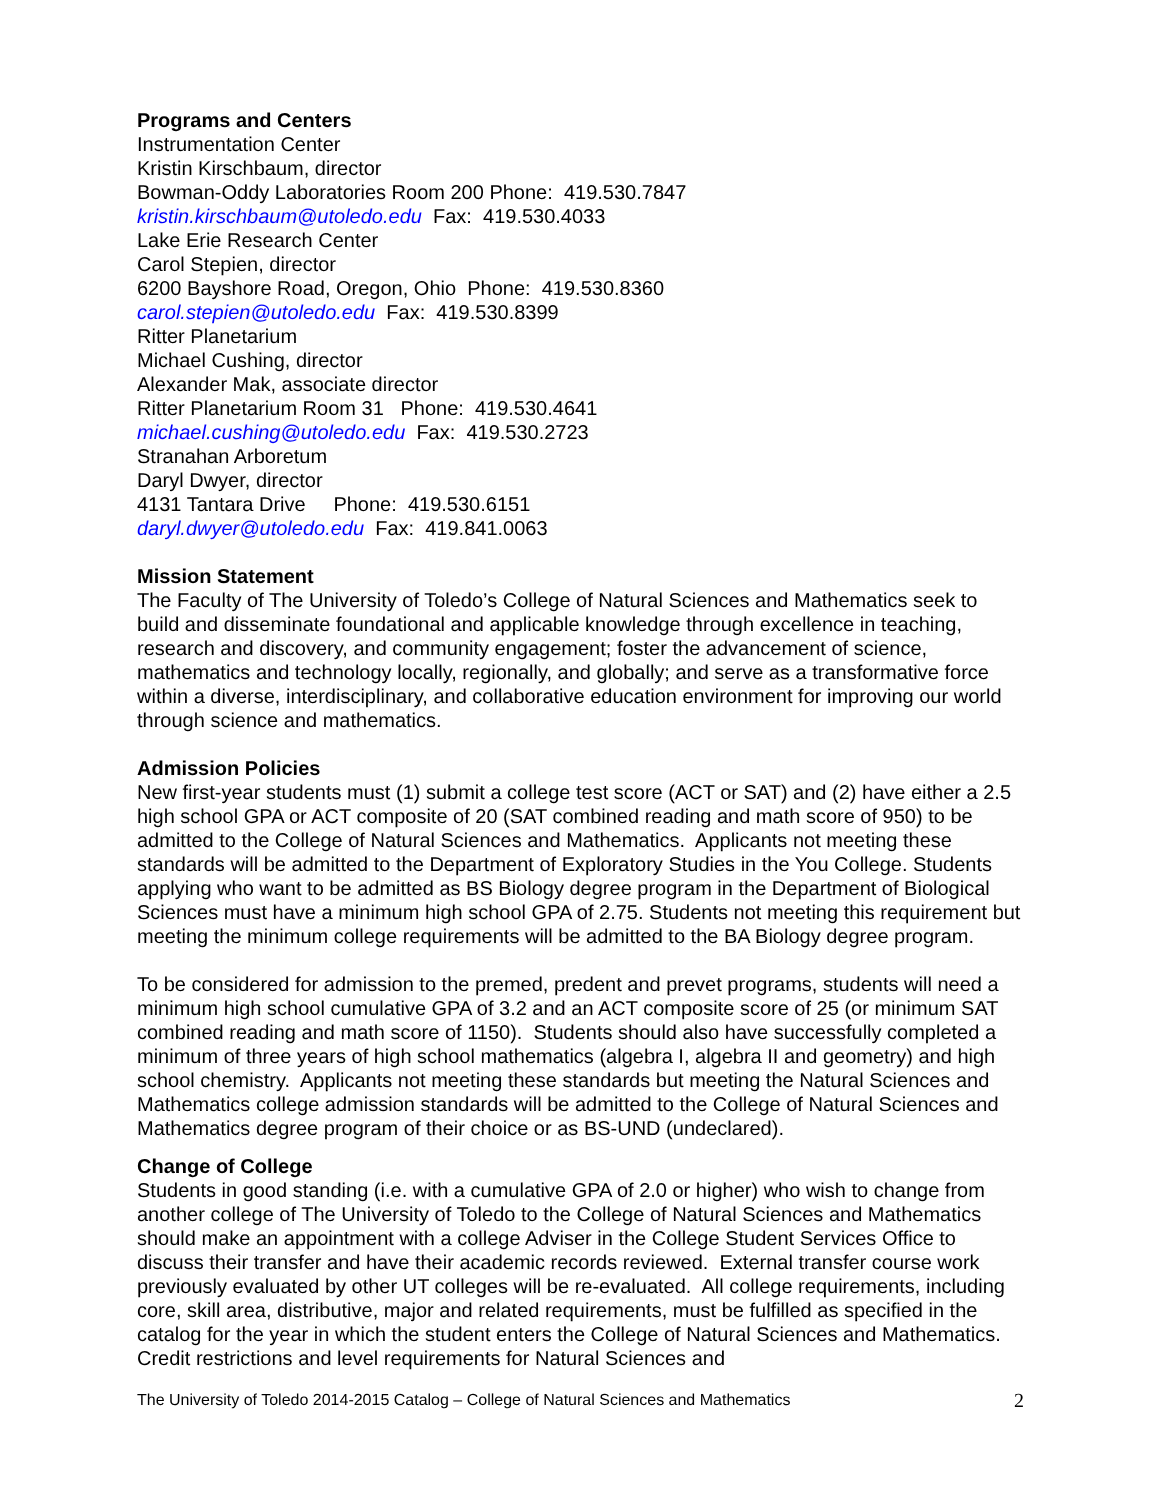Programs and Centers
Instrumentation Center
Kristin Kirschbaum, director
Bowman-Oddy Laboratories Room 200 Phone: 419.530.7847
kristin.kirschbaum@utoledo.edu Fax: 419.530.4033
Lake Erie Research Center
Carol Stepien, director
6200 Bayshore Road, Oregon, Ohio Phone: 419.530.8360
carol.stepien@utoledo.edu Fax: 419.530.8399
Ritter Planetarium
Michael Cushing, director
Alexander Mak, associate director
Ritter Planetarium Room 31 Phone: 419.530.4641
michael.cushing@utoledo.edu Fax: 419.530.2723
Stranahan Arboretum
Daryl Dwyer, director
4131 Tantara Drive Phone: 419.530.6151
daryl.dwyer@utoledo.edu Fax: 419.841.0063
Mission Statement
The Faculty of The University of Toledo’s College of Natural Sciences and Mathematics seek to build and disseminate foundational and applicable knowledge through excellence in teaching, research and discovery, and community engagement; foster the advancement of science, mathematics and technology locally, regionally, and globally; and serve as a transformative force within a diverse, interdisciplinary, and collaborative education environment for improving our world through science and mathematics.
Admission Policies
New first-year students must (1) submit a college test score (ACT or SAT) and (2) have either a 2.5 high school GPA or ACT composite of 20 (SAT combined reading and math score of 950) to be admitted to the College of Natural Sciences and Mathematics. Applicants not meeting these standards will be admitted to the Department of Exploratory Studies in the You College. Students applying who want to be admitted as BS Biology degree program in the Department of Biological Sciences must have a minimum high school GPA of 2.75. Students not meeting this requirement but meeting the minimum college requirements will be admitted to the BA Biology degree program.
To be considered for admission to the premed, predent and prevet programs, students will need a minimum high school cumulative GPA of 3.2 and an ACT composite score of 25 (or minimum SAT combined reading and math score of 1150). Students should also have successfully completed a minimum of three years of high school mathematics (algebra I, algebra II and geometry) and high school chemistry. Applicants not meeting these standards but meeting the Natural Sciences and Mathematics college admission standards will be admitted to the College of Natural Sciences and Mathematics degree program of their choice or as BS-UND (undeclared).
Change of College
Students in good standing (i.e. with a cumulative GPA of 2.0 or higher) who wish to change from another college of The University of Toledo to the College of Natural Sciences and Mathematics should make an appointment with a college Adviser in the College Student Services Office to discuss their transfer and have their academic records reviewed. External transfer course work previously evaluated by other UT colleges will be re-evaluated. All college requirements, including core, skill area, distributive, major and related requirements, must be fulfilled as specified in the catalog for the year in which the student enters the College of Natural Sciences and Mathematics. Credit restrictions and level requirements for Natural Sciences and
The University of Toledo 2014-2015 Catalog – College of Natural Sciences and Mathematics 2